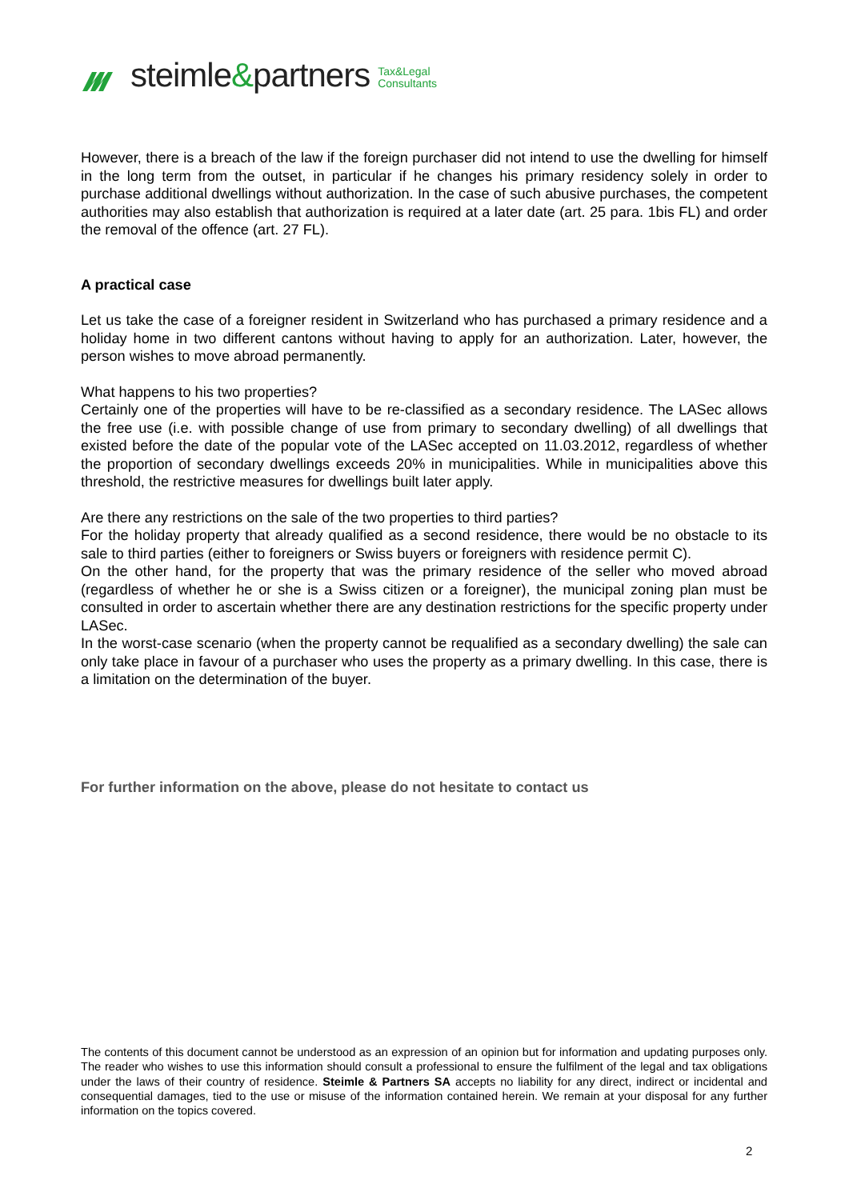steimle&partners Tax&Legal
Consultants
However, there is a breach of the law if the foreign purchaser did not intend to use the dwelling for himself in the long term from the outset, in particular if he changes his primary residency solely in order to purchase additional dwellings without authorization. In the case of such abusive purchases, the competent authorities may also establish that authorization is required at a later date (art. 25 para. 1bis FL) and order the removal of the offence (art. 27 FL).
A practical case
Let us take the case of a foreigner resident in Switzerland who has purchased a primary residence and a holiday home in two different cantons without having to apply for an authorization. Later, however, the person wishes to move abroad permanently.
What happens to his two properties?
Certainly one of the properties will have to be re-classified as a secondary residence. The LASec allows the free use (i.e. with possible change of use from primary to secondary dwelling) of all dwellings that existed before the date of the popular vote of the LASec accepted on 11.03.2012, regardless of whether the proportion of secondary dwellings exceeds 20% in municipalities. While in municipalities above this threshold, the restrictive measures for dwellings built later apply.
Are there any restrictions on the sale of the two properties to third parties?
For the holiday property that already qualified as a second residence, there would be no obstacle to its sale to third parties (either to foreigners or Swiss buyers or foreigners with residence permit C).
On the other hand, for the property that was the primary residence of the seller who moved abroad (regardless of whether he or she is a Swiss citizen or a foreigner), the municipal zoning plan must be consulted in order to ascertain whether there are any destination restrictions for the specific property under LASec.
In the worst-case scenario (when the property cannot be requalified as a secondary dwelling) the sale can only take place in favour of a purchaser who uses the property as a primary dwelling. In this case, there is a limitation on the determination of the buyer.
For further information on the above, please do not hesitate to contact us
The contents of this document cannot be understood as an expression of an opinion but for information and updating purposes only. The reader who wishes to use this information should consult a professional to ensure the fulfilment of the legal and tax obligations under the laws of their country of residence. Steimle & Partners SA accepts no liability for any direct, indirect or incidental and consequential damages, tied to the use or misuse of the information contained herein. We remain at your disposal for any further information on the topics covered.
2